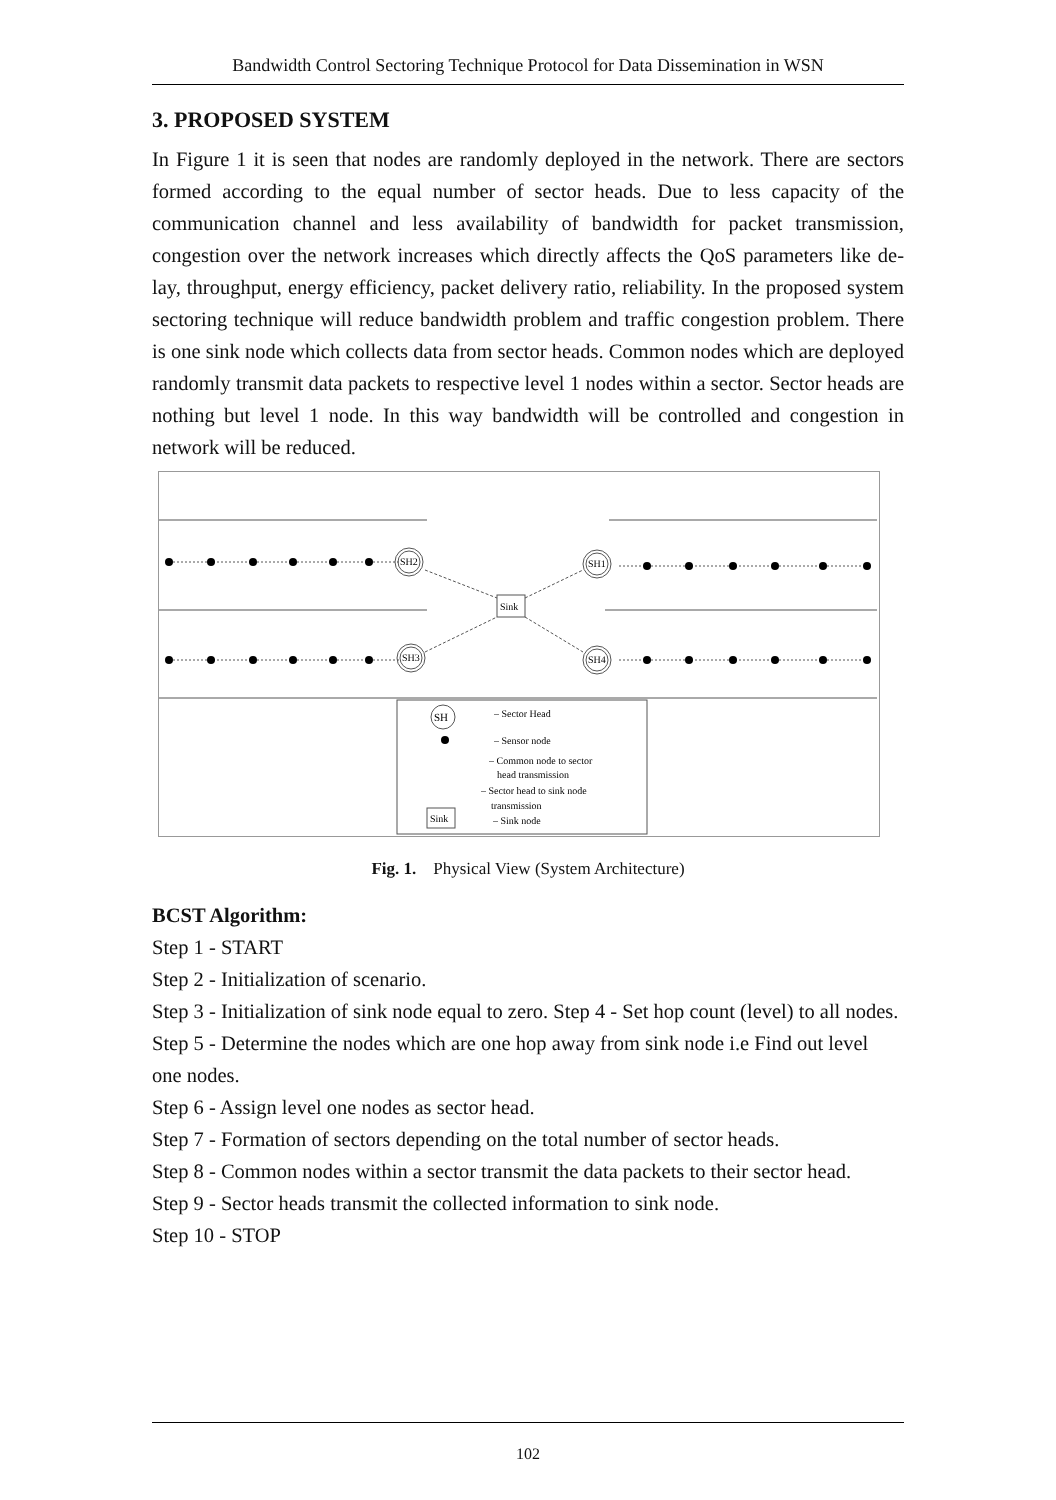Bandwidth Control Sectoring Technique Protocol for Data Dissemination in WSN
3. PROPOSED SYSTEM
In Figure 1 it is seen that nodes are randomly deployed in the network. There are sectors formed according to the equal number of sector heads. Due to less capacity of the communication channel and less availability of bandwidth for packet transmission, congestion over the network increases which directly affects the QoS parameters like de- lay, throughput, energy efficiency, packet delivery ratio, reliability. In the proposed system sectoring technique will reduce bandwidth problem and traffic congestion problem. There is one sink node which collects data from sector heads. Common nodes which are deployed randomly transmit data packets to respective level 1 nodes within a sector. Sector heads are nothing but level 1 node. In this way bandwidth will be controlled and congestion in network will be reduced.
SH2
SH1
SH3
SH4
Sink
SH
– Sector Head
– Sensor node
– Common node to sector
head transmission
– Sector head to sink node
transmission
Sink
– Sink node
Fig. 1. Physical View (System Architecture)
BCST Algorithm:
Step 1 - START
Step 2 - Initialization of scenario.
Step 3 - Initialization of sink node equal to zero. Step 4 - Set hop count (level) to all nodes.
Step 5 - Determine the nodes which are one hop away from sink node i.e Find out level
one nodes.
Step 6 - Assign level one nodes as sector head.
Step 7 - Formation of sectors depending on the total number of sector heads.
Step 8 - Common nodes within a sector transmit the data packets to their sector head.
Step 9 - Sector heads transmit the collected information to sink node.
Step 10 - STOP
102